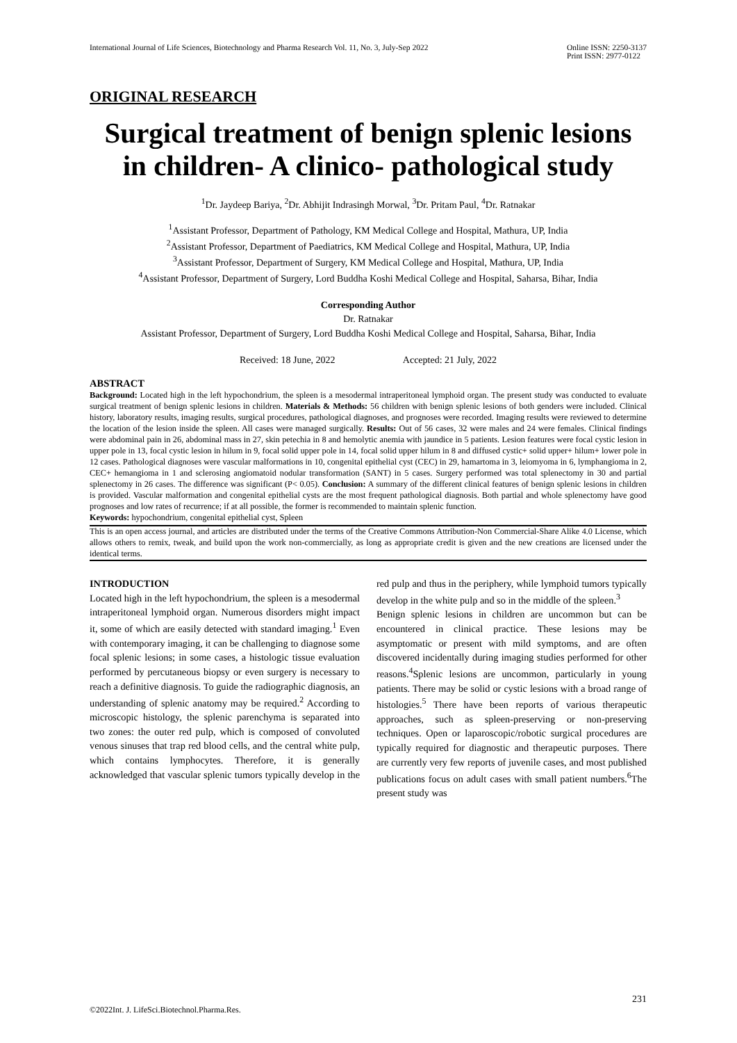International Journal of Life Sciences, Biotechnology and Pharma Research Vol. 11, No. 3, July-Sep 2022
Online ISSN: 2250-3137
Print ISSN: 2977-0122
ORIGINAL RESEARCH
Surgical treatment of benign splenic lesions in children- A clinico- pathological study
<sup>1</sup> Dr. Jaydeep Bariya, <sup>2</sup>Dr. Abhijit Indrasingh Morwal, <sup>3</sup>Dr. Pritam Paul, <sup>4</sup>Dr. Ratnakar
<sup>1</sup> Assistant Professor, Department of Pathology, KM Medical College and Hospital, Mathura, UP, India
<sup>2</sup> Assistant Professor, Department of Paediatrics, KM Medical College and Hospital, Mathura, UP, India
<sup>3</sup> Assistant Professor, Department of Surgery, KM Medical College and Hospital, Mathura, UP, India
<sup>4</sup> Assistant Professor, Department of Surgery, Lord Buddha Koshi Medical College and Hospital, Saharsa, Bihar, India
Corresponding Author
Dr. Ratnakar
Assistant Professor, Department of Surgery, Lord Buddha Koshi Medical College and Hospital, Saharsa, Bihar, India
Received: 18 June, 2022 Accepted: 21 July, 2022
ABSTRACT
Background: Located high in the left hypochondrium, the spleen is a mesodermal intraperitoneal lymphoid organ. The present study was conducted to evaluate surgical treatment of benign splenic lesions in children. Materials & Methods: 56 children with benign splenic lesions of both genders were included. Clinical history, laboratory results, imaging results, surgical procedures, pathological diagnoses, and prognoses were recorded. Imaging results were reviewed to determine the location of the lesion inside the spleen. All cases were managed surgically. Results: Out of 56 cases, 32 were males and 24 were females. Clinical findings were abdominal pain in 26, abdominal mass in 27, skin petechia in 8 and hemolytic anemia with jaundice in 5 patients. Lesion features were focal cystic lesion in upper pole in 13, focal cystic lesion in hilum in 9, focal solid upper pole in 14, focal solid upper hilum in 8 and diffused cystic+ solid upper+ hilum+ lower pole in 12 cases. Pathological diagnoses were vascular malformations in 10, congenital epithelial cyst (CEC) in 29, hamartoma in 3, leiomyoma in 6, lymphangioma in 2, CEC+ hemangioma in 1 and sclerosing angiomatoid nodular transformation (SANT) in 5 cases. Surgery performed was total splenectomy in 30 and partial splenectomy in 26 cases. The difference was significant (P< 0.05). Conclusion: A summary of the different clinical features of benign splenic lesions in children is provided. Vascular malformation and congenital epithelial cysts are the most frequent pathological diagnosis. Both partial and whole splenectomy have good prognoses and low rates of recurrence; if at all possible, the former is recommended to maintain splenic function.
Keywords: hypochondrium, congenital epithelial cyst, Spleen
This is an open access journal, and articles are distributed under the terms of the Creative Commons Attribution-Non Commercial-Share Alike 4.0 License, which allows others to remix, tweak, and build upon the work non-commercially, as long as appropriate credit is given and the new creations are licensed under the identical terms.
INTRODUCTION
Located high in the left hypochondrium, the spleen is a mesodermal intraperitoneal lymphoid organ. Numerous disorders might impact it, some of which are easily detected with standard imaging.<sup>1</sup> Even with contemporary imaging, it can be challenging to diagnose some focal splenic lesions; in some cases, a histologic tissue evaluation performed by percutaneous biopsy or even surgery is necessary to reach a definitive diagnosis. To guide the radiographic diagnosis, an understanding of splenic anatomy may be required.<sup>2</sup> According to microscopic histology, the splenic parenchyma is separated into two zones: the outer red pulp, which is composed of convoluted venous sinuses that trap red blood cells, and the central white pulp, which contains lymphocytes. Therefore, it is generally acknowledged that vascular splenic tumors typically develop in the red pulp and thus in the periphery, while lymphoid tumors typically develop in the white pulp and so in the middle of the spleen.<sup>3</sup>
Benign splenic lesions in children are uncommon but can be encountered in clinical practice. These lesions may be asymptomatic or present with mild symptoms, and are often discovered incidentally during imaging studies performed for other reasons.<sup>4</sup>Splenic lesions are uncommon, particularly in young patients. There may be solid or cystic lesions with a broad range of histologies.<sup>5</sup> There have been reports of various therapeutic approaches, such as spleen-preserving or non-preserving techniques. Open or laparoscopic/robotic surgical procedures are typically required for diagnostic and therapeutic purposes. There are currently very few reports of juvenile cases, and most published publications focus on adult cases with small patient numbers.<sup>6</sup>The present study was
231
©2022Int. J. LifeSci.Biotechnol.Pharma.Res.